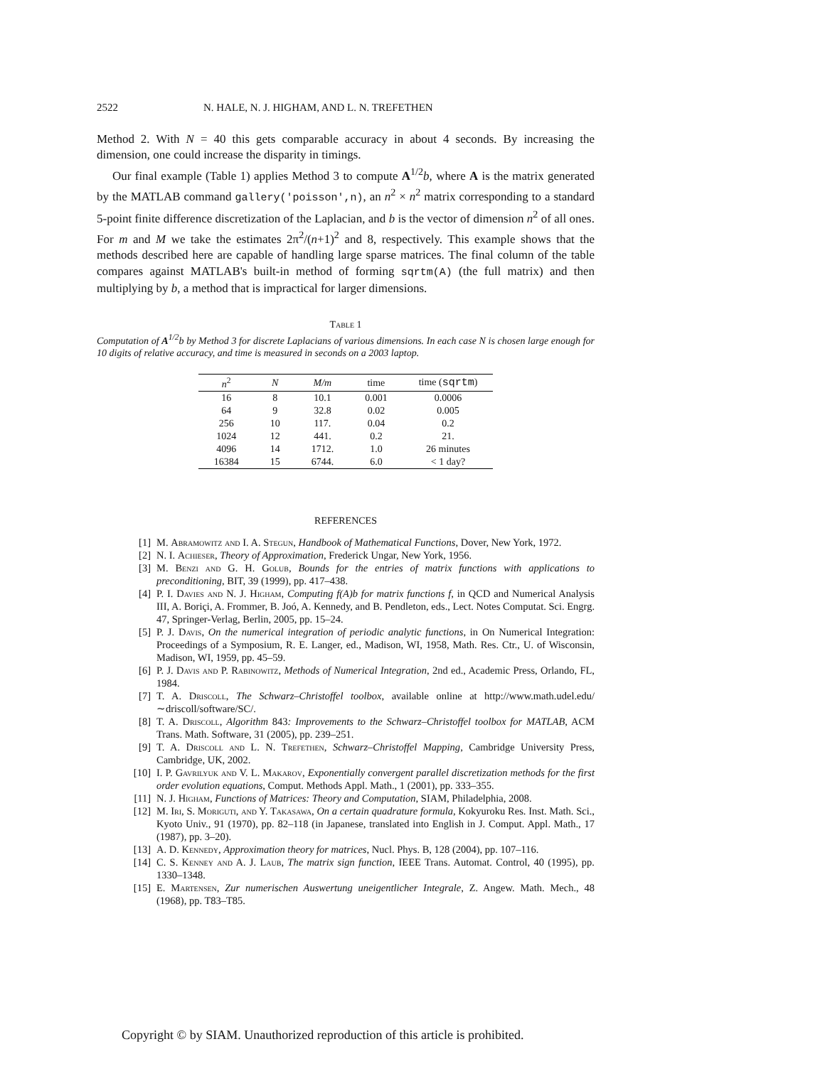2522 N. HALE, N. J. HIGHAM, AND L. N. TREFETHEN
Method 2. With N = 40 this gets comparable accuracy in about 4 seconds. By increasing the dimension, one could increase the disparity in timings.
Our final example (Table 1) applies Method 3 to compute A<sup>1/2</sup>b, where A is the matrix generated by the MATLAB command gallery('poisson',n), an n<sup>2</sup> × n<sup>2</sup> matrix corresponding to a standard 5-point finite difference discretization of the Laplacian, and b is the vector of dimension n<sup>2</sup> of all ones. For m and M we take the estimates 2π<sup>2</sup>/(n+1)<sup>2</sup> and 8, respectively. This example shows that the methods described here are capable of handling large sparse matrices. The final column of the table compares against MATLAB's built-in method of forming sqrtm(A) (the full matrix) and then multiplying by b, a method that is impractical for larger dimensions.
Table 1
Computation of A<sup>1/2</sup>b by Method 3 for discrete Laplacians of various dimensions. In each case N is chosen large enough for 10 digits of relative accuracy, and time is measured in seconds on a 2003 laptop.
| n<sup>2</sup> | N | M/m | time | time ( sqrtm ) |
| --- | --- | --- | --- | --- |
| 16 | 8 | 10.1 | 0.001 | 0.0006 |
| 64 | 9 | 32.8 | 0.02 | 0.005 |
| 256 | 10 | 117. | 0.04 | 0.2 |
| 1024 | 12 | 441. | 0.2 | 21. |
| 4096 | 14 | 1712. | 1.0 | 26 minutes |
| 16384 | 15 | 6744. | 6.0 | < 1 day? |
REFERENCES
[1] M. Abramowitz and I. A. Stegun, Handbook of Mathematical Functions, Dover, New York, 1972.
[2] N. I. Achieser, Theory of Approximation, Frederick Ungar, New York, 1956.
[3] M. Benzi and G. H. Golub, Bounds for the entries of matrix functions with applications to preconditioning, BIT, 39 (1999), pp. 417–438.
[4] P. I. Davies and N. J. Higham, Computing f(A)b for matrix functions f, in QCD and Numerical Analysis III, A. Boriçi, A. Frommer, B. Joó, A. Kennedy, and B. Pendleton, eds., Lect. Notes Computat. Sci. Engrg. 47, Springer-Verlag, Berlin, 2005, pp. 15–24.
[5] P. J. Davis, On the numerical integration of periodic analytic functions, in On Numerical Integration: Proceedings of a Symposium, R. E. Langer, ed., Madison, WI, 1958, Math. Res. Ctr., U. of Wisconsin, Madison, WI, 1959, pp. 45–59.
[6] P. J. Davis and P. Rabinowitz, Methods of Numerical Integration, 2nd ed., Academic Press, Orlando, FL, 1984.
[7] T. A. Driscoll, The Schwarz–Christoffel toolbox, available online at http://www.math.udel.edu/∼driscoll/software/SC/.
[8] T. A. Driscoll, Algorithm 843: Improvements to the Schwarz–Christoffel toolbox for MATLAB, ACM Trans. Math. Software, 31 (2005), pp. 239–251.
[9] T. A. Driscoll and L. N. Trefethen, Schwarz–Christoffel Mapping, Cambridge University Press, Cambridge, UK, 2002.
[10] I. P. Gavrilyuk and V. L. Makarov, Exponentially convergent parallel discretization methods for the first order evolution equations, Comput. Methods Appl. Math., 1 (2001), pp. 333–355.
[11] N. J. Higham, Functions of Matrices: Theory and Computation, SIAM, Philadelphia, 2008.
[12] M. Iri, S. Moriguti, and Y. Takasawa, On a certain quadrature formula, Kokyuroku Res. Inst. Math. Sci., Kyoto Univ., 91 (1970), pp. 82–118 (in Japanese, translated into English in J. Comput. Appl. Math., 17 (1987), pp. 3–20).
[13] A. D. Kennedy, Approximation theory for matrices, Nucl. Phys. B, 128 (2004), pp. 107–116.
[14] C. S. Kenney and A. J. Laub, The matrix sign function, IEEE Trans. Automat. Control, 40 (1995), pp. 1330–1348.
[15] E. Martensen, Zur numerischen Auswertung uneigentlicher Integrale, Z. Angew. Math. Mech., 48 (1968), pp. T83–T85.
Copyright © by SIAM. Unauthorized reproduction of this article is prohibited.